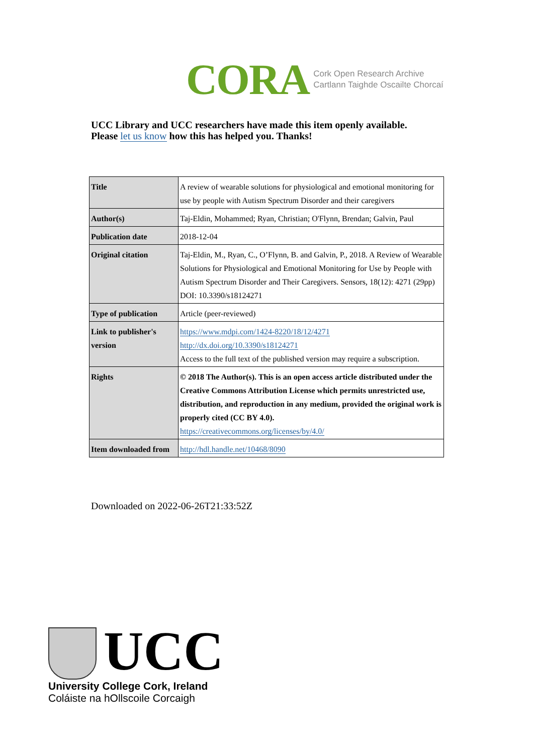CORA
Cork Open Research Archive
Cartlann Taighde Oscailte Chorcaí
UCC Library and UCC researchers have made this item openly available.
Please let us know how this has helped you. Thanks!
| Title | A review of wearable solutions for physiological and emotional monitoring for use by people with Autism Spectrum Disorder and their caregivers |
| Author(s) | Taj-Eldin, Mohammed; Ryan, Christian; O'Flynn, Brendan; Galvin, Paul |
| Publication date | 2018-12-04 |
| Original citation | Taj-Eldin, M., Ryan, C., O’Flynn, B. and Galvin, P., 2018. A Review of Wearable Solutions for Physiological and Emotional Monitoring for Use by People with Autism Spectrum Disorder and Their Caregivers. Sensors, 18(12): 4271 (29pp) DOI: 10.3390/s18124271 |
| Type of publication | Article (peer-reviewed) |
| Link to publisher's version | https://www.mdpi.com/1424-8220/18/12/4271 http://dx.doi.org/10.3390/s18124271 Access to the full text of the published version may require a subscription. |
| Rights | © 2018 The Author(s). This is an open access article distributed under the Creative Commons Attribution License which permits unrestricted use, distribution, and reproduction in any medium, provided the original work is properly cited (CC BY 4.0). https://creativecommons.org/licenses/by/4.0/ |
| Item downloaded from | http://hdl.handle.net/10468/8090 |
Downloaded on 2022-06-26T21:33:52Z
UCC
University College Cork, Ireland
Coláiste na hOllscoile Corcaigh